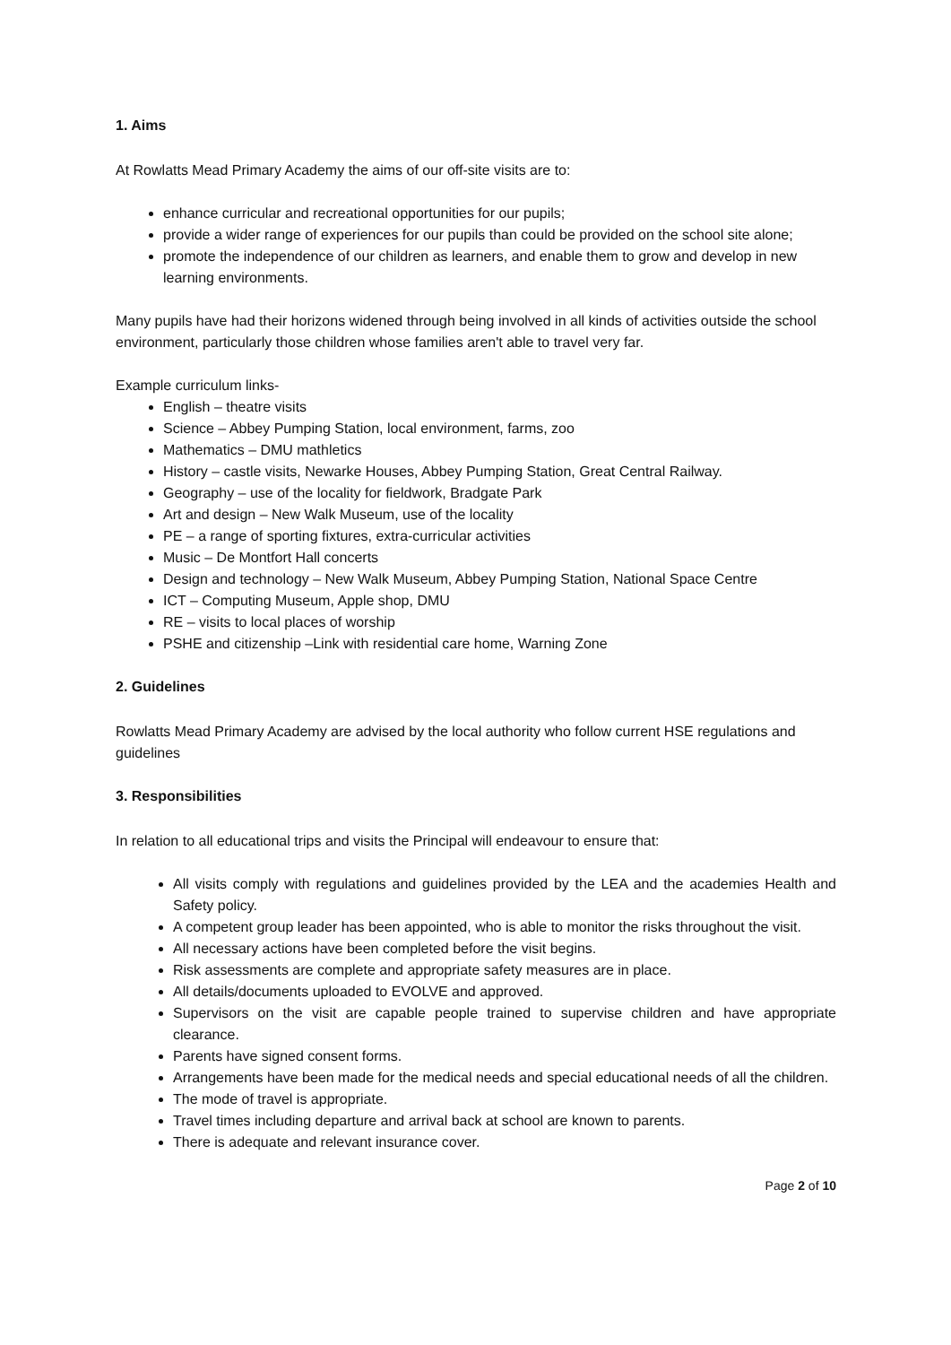1. Aims
At Rowlatts Mead Primary Academy the aims of our off-site visits are to:
enhance curricular and recreational opportunities for our pupils;
provide a wider range of experiences for our pupils than could be provided on the school site alone;
promote the independence of our children as learners, and enable them to grow and develop in new learning environments.
Many pupils have had their horizons widened through being involved in all kinds of activities outside the school environment, particularly those children whose families aren't able to travel very far.
Example curriculum links-
English – theatre visits
Science – Abbey Pumping Station, local environment, farms, zoo
Mathematics – DMU mathletics
History – castle visits, Newarke Houses, Abbey Pumping Station, Great Central Railway.
Geography – use of the locality for fieldwork, Bradgate Park
Art and design – New Walk Museum, use of the locality
PE – a range of sporting fixtures, extra-curricular activities
Music – De Montfort Hall concerts
Design and technology – New Walk Museum, Abbey Pumping Station, National Space Centre
ICT – Computing Museum, Apple shop, DMU
RE – visits to local places of worship
PSHE and citizenship –Link with residential care home, Warning Zone
2. Guidelines
Rowlatts Mead Primary Academy are advised by the local authority who follow current HSE regulations and guidelines
3. Responsibilities
In relation to all educational trips and visits the Principal will endeavour to ensure that:
All visits comply with regulations and guidelines provided by the LEA and the academies Health and Safety policy.
A competent group leader has been appointed, who is able to monitor the risks throughout the visit.
All necessary actions have been completed before the visit begins.
Risk assessments are complete and appropriate safety measures are in place.
All details/documents uploaded to EVOLVE and approved.
Supervisors on the visit are capable people trained to supervise children and have appropriate clearance.
Parents have signed consent forms.
Arrangements have been made for the medical needs and special educational needs of all the children.
The mode of travel is appropriate.
Travel times including departure and arrival back at school are known to parents.
There is adequate and relevant insurance cover.
Page 2 of 10